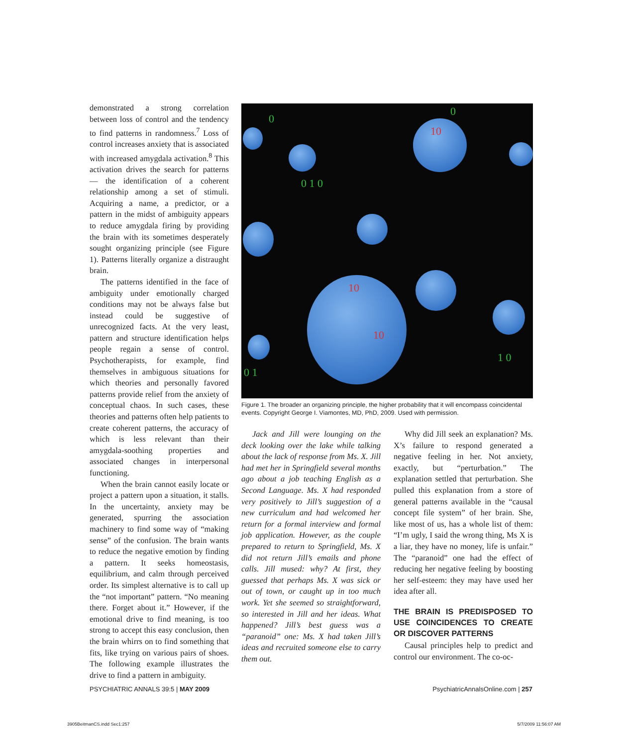demonstrated a strong correlation between loss of control and the tendency to find patterns in randomness.<sup>7</sup> Loss of control increases anxiety that is associated with increased amygdala activation.<sup>8</sup> This activation drives the search for patterns — the identification of a coherent relationship among a set of stimuli. Acquiring a name, a predictor, or a pattern in the midst of ambiguity appears to reduce amygdala firing by providing the brain with its sometimes desperately sought organizing principle (see Figure 1). Patterns literally organize a distraught brain.
The patterns identified in the face of ambiguity under emotionally charged conditions may not be always false but instead could be suggestive of unrecognized facts. At the very least, pattern and structure identification helps people regain a sense of control. Psychotherapists, for example, find themselves in ambiguous situations for which theories and personally favored patterns provide relief from the anxiety of conceptual chaos. In such cases, these theories and patterns often help patients to create coherent patterns, the accuracy of which is less relevant than their amygdala-soothing properties and associated changes in interpersonal functioning.
When the brain cannot easily locate or project a pattern upon a situation, it stalls. In the uncertainty, anxiety may be generated, spurring the association machinery to find some way of “making sense” of the confusion. The brain wants to reduce the negative emotion by finding a pattern. It seeks homeostasis, equilibrium, and calm through perceived order. Its simplest alternative is to call up the “not important” pattern. “No meaning there. Forget about it.” However, if the emotional drive to find meaning, is too strong to accept this easy conclusion, then the brain whirrs on to find something that fits, like trying on various pairs of shoes. The following example illustrates the drive to find a pattern in ambiguity.
0
0
0 1 0
10
10
10
0 1
1 0
Figure 1. The broader an organizing principle, the higher probability that it will encompass coincidental events. Copyright George I. Viamontes, MD, PhD, 2009. Used with permission.
Jack and Jill were lounging on the deck looking over the lake while talking about the lack of response from Ms. X. Jill had met her in Springfield several months ago about a job teaching English as a Second Language. Ms. X had responded very positively to Jill’s suggestion of a new curriculum and had welcomed her return for a formal interview and formal job application. However, as the couple prepared to return to Springfield, Ms. X did not return Jill’s emails and phone calls. Jill mused: why? At first, they guessed that perhaps Ms. X was sick or out of town, or caught up in too much work. Yet she seemed so straightforward, so interested in Jill and her ideas. What happened? Jill’s best guess was a “paranoid” one: Ms. X had taken Jill’s ideas and recruited someone else to carry them out.
Why did Jill seek an explanation? Ms. X’s failure to respond generated a negative feeling in her. Not anxiety, exactly, but “perturbation.” The explanation settled that perturbation. She pulled this explanation from a store of general patterns available in the “causal concept file system” of her brain. She, like most of us, has a whole list of them: “I’m ugly, I said the wrong thing, Ms X is a liar, they have no money, life is unfair.” The “paranoid” one had the effect of reducing her negative feeling by boosting her self-esteem: they may have used her idea after all.
THE BRAIN IS PREDISPOSED TO USE COINCIDENCES TO CREATE OR DISCOVER PATTERNS
Causal principles help to predict and control our environment. The co-oc-
PSYCHIATRIC ANNALS 39:5 | MAY 2009 PsychiatricAnnalsOnline.com | 257
3905BeitmanCS.indd Sec1:257 5/7/2009 11:56:07 AM